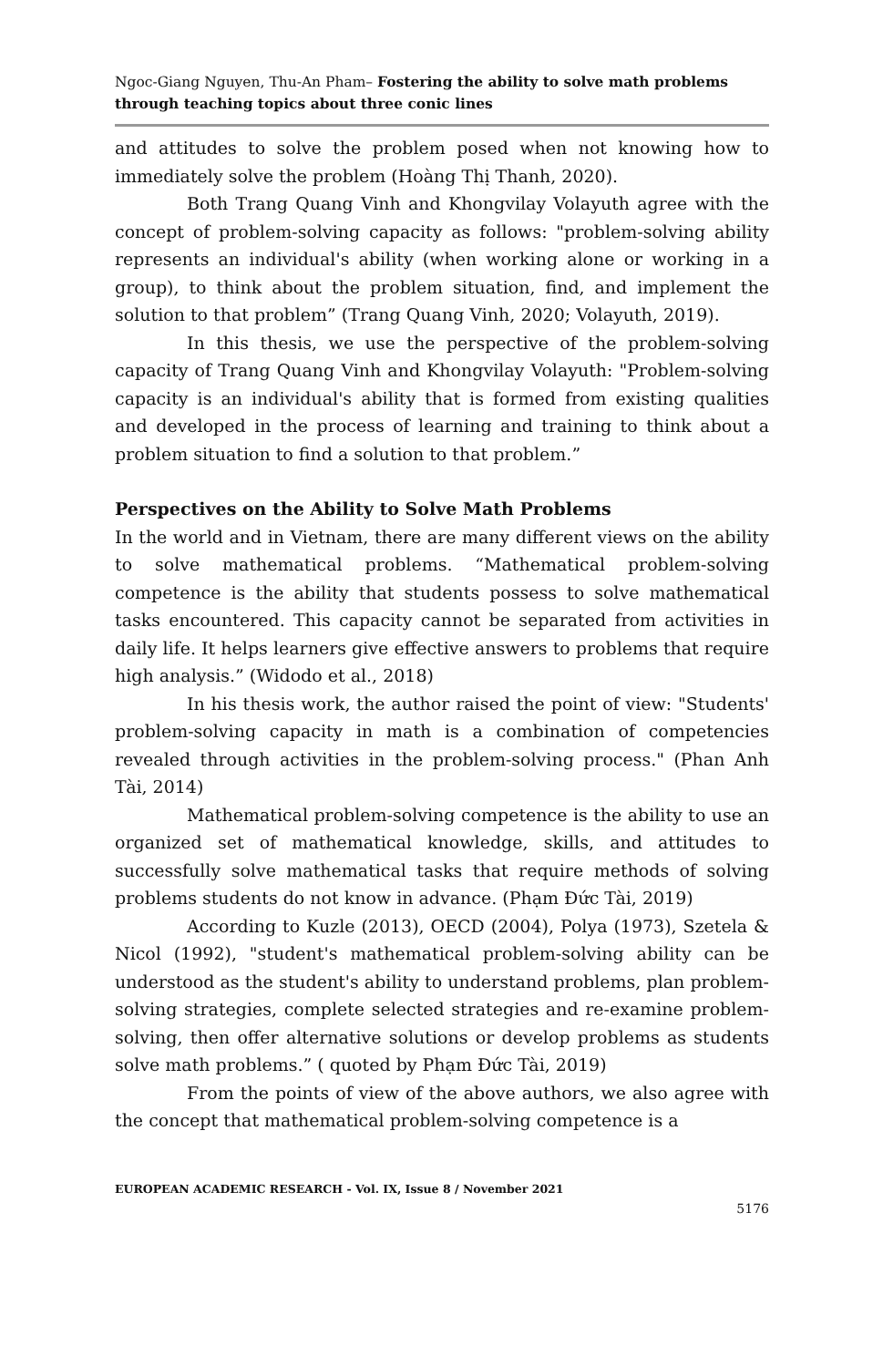Ngoc-Giang Nguyen, Thu-An Pham– Fostering the ability to solve math problems through teaching topics about three conic lines
and attitudes to solve the problem posed when not knowing how to immediately solve the problem (Hoàng Thị Thanh, 2020).
Both Trang Quang Vinh and Khongvilay Volayuth agree with the concept of problem-solving capacity as follows: "problem-solving ability represents an individual's ability (when working alone or working in a group), to think about the problem situation, find, and implement the solution to that problem” (Trang Quang Vinh, 2020; Volayuth, 2019).
In this thesis, we use the perspective of the problem-solving capacity of Trang Quang Vinh and Khongvilay Volayuth: "Problem-solving capacity is an individual's ability that is formed from existing qualities and developed in the process of learning and training to think about a problem situation to find a solution to that problem.”
Perspectives on the Ability to Solve Math Problems
In the world and in Vietnam, there are many different views on the ability to solve mathematical problems. “Mathematical problem-solving competence is the ability that students possess to solve mathematical tasks encountered. This capacity cannot be separated from activities in daily life. It helps learners give effective answers to problems that require high analysis.” (Widodo et al., 2018)
In his thesis work, the author raised the point of view: "Students' problem-solving capacity in math is a combination of competencies revealed through activities in the problem-solving process." (Phan Anh Tài, 2014)
Mathematical problem-solving competence is the ability to use an organized set of mathematical knowledge, skills, and attitudes to successfully solve mathematical tasks that require methods of solving problems students do not know in advance. (Phạm Đức Tài, 2019)
According to Kuzle (2013), OECD (2004), Polya (1973), Szetela & Nicol (1992), "student's mathematical problem-solving ability can be understood as the student's ability to understand problems, plan problem-solving strategies, complete selected strategies and re-examine problem-solving, then offer alternative solutions or develop problems as students solve math problems.” ( quoted by Phạm Đức Tài, 2019)
From the points of view of the above authors, we also agree with the concept that mathematical problem-solving competence is a
EUROPEAN ACADEMIC RESEARCH - Vol. IX, Issue 8 / November 2021
5176